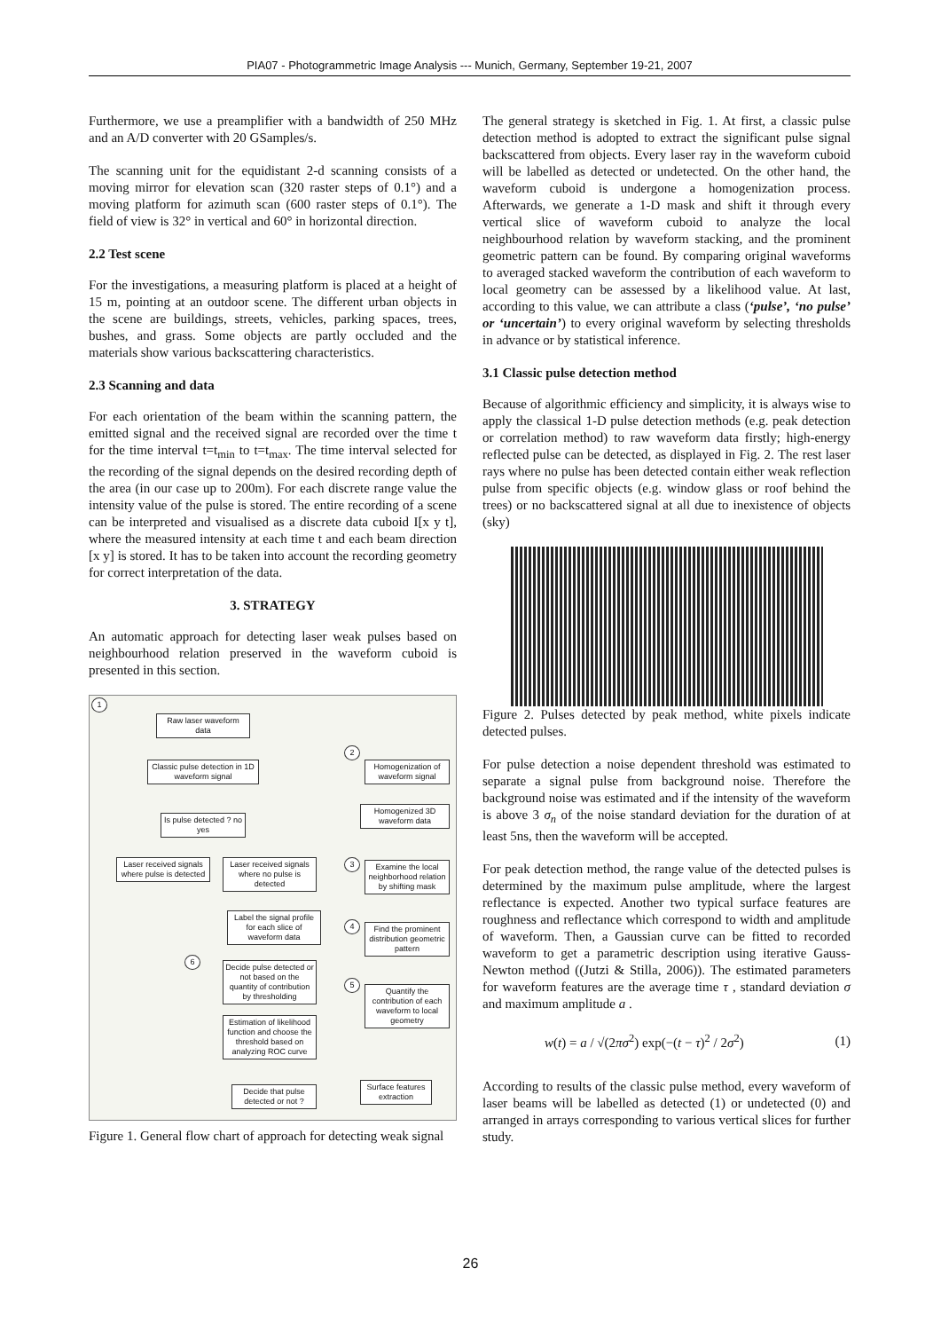PIA07 - Photogrammetric Image Analysis --- Munich, Germany, September 19-21, 2007
Furthermore, we use a preamplifier with a bandwidth of 250 MHz and an A/D converter with 20 GSamples/s.
The scanning unit for the equidistant 2-d scanning consists of a moving mirror for elevation scan (320 raster steps of 0.1°) and a moving platform for azimuth scan (600 raster steps of 0.1°). The field of view is 32° in vertical and 60° in horizontal direction.
2.2 Test scene
For the investigations, a measuring platform is placed at a height of 15 m, pointing at an outdoor scene. The different urban objects in the scene are buildings, streets, vehicles, parking spaces, trees, bushes, and grass. Some objects are partly occluded and the materials show various backscattering characteristics.
2.3 Scanning and data
For each orientation of the beam within the scanning pattern, the emitted signal and the received signal are recorded over the time t for the time interval t=t<sub>min</sub> to t=t<sub>max</sub>. The time interval selected for the recording of the signal depends on the desired recording depth of the area (in our case up to 200m). For each discrete range value the intensity value of the pulse is stored. The entire recording of a scene can be interpreted and visualised as a discrete data cuboid I[x y t], where the measured intensity at each time t and each beam direction [x y] is stored. It has to be taken into account the recording geometry for correct interpretation of the data.
3. STRATEGY
An automatic approach for detecting laser weak pulses based on neighbourhood relation preserved in the waveform cuboid is presented in this section.
1
Raw laser waveform data
Classic pulse detection in 1D waveform signal
Is pulse detected ? no yes
Laser received signals where pulse is detected
Laser received signals where no pulse is detected
Label the signal profile for each slice of waveform data
2
Homogenization of waveform signal
Homogenized 3D waveform data
3
Examine the local neighborhood relation by shifting mask
4
Find the prominent distribution geometric pattern
6
Decide pulse detected or not based on the quantity of contribution by thresholding
Estimation of likelihood function and choose the threshold based on analyzing ROC curve
5
Quantify the contribution of each waveform to local geometry
Decide that pulse detected or not ?
Surface features extraction
Figure 1. General flow chart of approach for detecting weak signal
The general strategy is sketched in Fig. 1. At first, a classic pulse detection method is adopted to extract the significant pulse signal backscattered from objects. Every laser ray in the waveform cuboid will be labelled as detected or undetected. On the other hand, the waveform cuboid is undergone a homogenization process. Afterwards, we generate a 1-D mask and shift it through every vertical slice of waveform cuboid to analyze the local neighbourhood relation by waveform stacking, and the prominent geometric pattern can be found. By comparing original waveforms to averaged stacked waveform the contribution of each waveform to local geometry can be assessed by a likelihood value. At last, according to this value, we can attribute a class (‘pulse’, ‘no pulse’ or ‘uncertain’) to every original waveform by selecting thresholds in advance or by statistical inference.
3.1 Classic pulse detection method
Because of algorithmic efficiency and simplicity, it is always wise to apply the classical 1-D pulse detection methods (e.g. peak detection or correlation method) to raw waveform data firstly; high-energy reflected pulse can be detected, as displayed in Fig. 2. The rest laser rays where no pulse has been detected contain either weak reflection pulse from specific objects (e.g. window glass or roof behind the trees) or no backscattered signal at all due to inexistence of objects (sky)
Figure 2. Pulses detected by peak method, white pixels indicate detected pulses.
For pulse detection a noise dependent threshold was estimated to separate a signal pulse from background noise. Therefore the background noise was estimated and if the intensity of the waveform is above 3 σ<sub>n</sub> of the noise standard deviation for the duration of at least 5ns, then the waveform will be accepted.
For peak detection method, the range value of the detected pulses is determined by the maximum pulse amplitude, where the largest reflectance is expected. Another two typical surface features are roughness and reflectance which correspond to width and amplitude of waveform. Then, a Gaussian curve can be fitted to recorded waveform to get a parametric description using iterative Gauss-Newton method ((Jutzi & Stilla, 2006)). The estimated parameters for waveform features are the average time τ , standard deviation σ and maximum amplitude a .
w(t) = a / √(2πσ<sup>2</sup>) exp(−(t − τ)<sup>2</sup> / 2σ<sup>2</sup>) (1)
According to results of the classic pulse method, every waveform of laser beams will be labelled as detected (1) or undetected (0) and arranged in arrays corresponding to various vertical slices for further study.
26